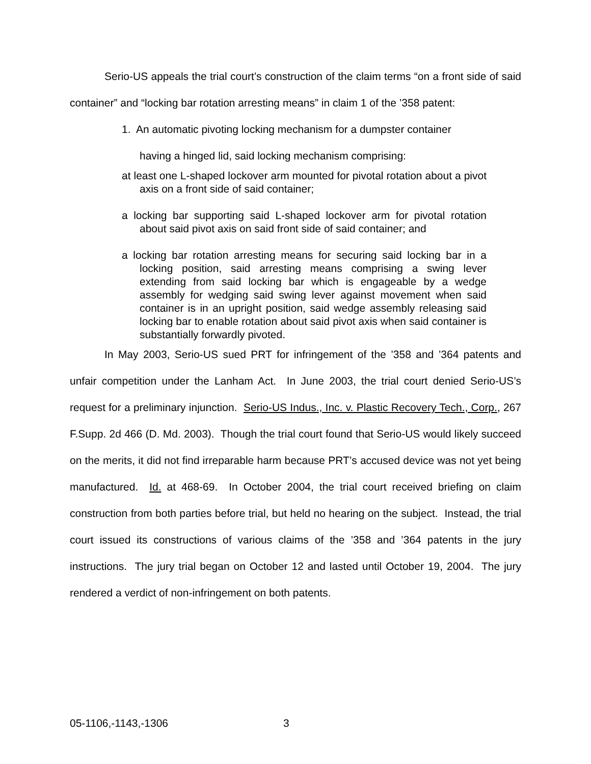Serio-US appeals the trial court’s construction of the claim terms “on a front side of said container” and “locking bar rotation arresting means” in claim 1 of the ’358 patent:
1. An automatic pivoting locking mechanism for a dumpster container
having a hinged lid, said locking mechanism comprising:
at least one L-shaped lockover arm mounted for pivotal rotation about a pivot axis on a front side of said container;
a locking bar supporting said L-shaped lockover arm for pivotal rotation about said pivot axis on said front side of said container; and
a locking bar rotation arresting means for securing said locking bar in a locking position, said arresting means comprising a swing lever extending from said locking bar which is engageable by a wedge assembly for wedging said swing lever against movement when said container is in an upright position, said wedge assembly releasing said locking bar to enable rotation about said pivot axis when said container is substantially forwardly pivoted.
In May 2003, Serio-US sued PRT for infringement of the ’358 and ’364 patents and unfair competition under the Lanham Act. In June 2003, the trial court denied Serio-US’s request for a preliminary injunction. Serio-US Indus., Inc. v. Plastic Recovery Tech., Corp., 267 F.Supp. 2d 466 (D. Md. 2003). Though the trial court found that Serio-US would likely succeed on the merits, it did not find irreparable harm because PRT’s accused device was not yet being manufactured. Id. at 468-69. In October 2004, the trial court received briefing on claim construction from both parties before trial, but held no hearing on the subject. Instead, the trial court issued its constructions of various claims of the ’358 and ’364 patents in the jury instructions. The jury trial began on October 12 and lasted until October 19, 2004. The jury rendered a verdict of non-infringement on both patents.
05-1106,-1143,-1306 3